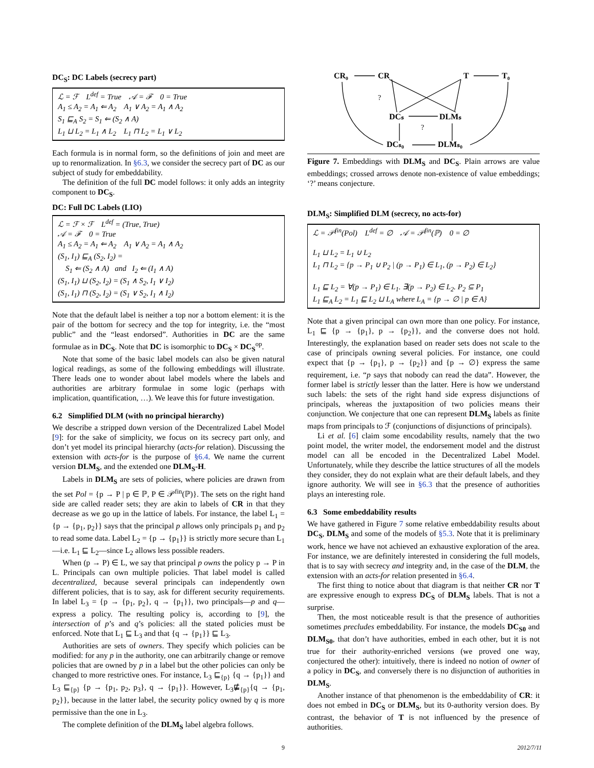DC<sub>S</sub>: DC Labels (secrecy part)
ℒ = ℱ L<sup>def</sup> = True 𝒜 = ℱ 0 = True
A<sub>1</sub> ≤ A<sub>2</sub> = A<sub>1</sub> ⇐ A<sub>2</sub> A<sub>1</sub> ∨ A<sub>2</sub> = A<sub>1</sub> ∧ A<sub>2</sub>
S<sub>1</sub> ⊑<sub>A</sub> S<sub>2</sub> = S<sub>1</sub> ⇐ (S<sub>2</sub> ∧ A)
L<sub>1</sub> ⊔ L<sub>2</sub> = L<sub>1</sub> ∧ L<sub>2</sub> L<sub>1</sub> ⊓ L<sub>2</sub> = L<sub>1</sub> ∨ L<sub>2</sub>
Each formula is in normal form, so the definitions of join and meet are up to renormalization. In §6.3, we consider the secrecy part of DC as our subject of study for embeddability.
The definition of the full DC model follows: it only adds an integrity component to DC<sub>S</sub>.
DC: Full DC Labels (LIO)
ℒ = ℱ × ℱ L<sup>def</sup> = (True, True)
𝒜 = ℱ 0 = True
A<sub>1</sub> ≤ A<sub>2</sub> = A<sub>1</sub> ⇐ A<sub>2</sub> A<sub>1</sub> ∨ A<sub>2</sub> = A<sub>1</sub> ∧ A<sub>2</sub>
(S<sub>1</sub>, I<sub>1</sub>) ⊑<sub>A</sub> (S<sub>2</sub>, I<sub>2</sub>) =
S<sub>1</sub> ⇐ (S<sub>2</sub> ∧ A) and I<sub>2</sub> ⇐ (I<sub>1</sub> ∧ A)
(S<sub>1</sub>, I<sub>1</sub>) ⊔ (S<sub>2</sub>, I<sub>2</sub>) = (S<sub>1</sub> ∧ S<sub>2</sub>, I<sub>1</sub> ∨ I<sub>2</sub>)
(S<sub>1</sub>, I<sub>1</sub>) ⊓ (S<sub>2</sub>, I<sub>2</sub>) = (S<sub>1</sub> ∨ S<sub>2</sub>, I<sub>1</sub> ∧ I<sub>2</sub>)
Note that the default label is neither a top nor a bottom element: it is the pair of the bottom for secrecy and the top for integrity, i.e. the “most public” and the “least endorsed”. Authorities in DC are the same formulae as in DC<sub>S</sub>. Note that DC is isomorphic to DC<sub>S</sub> × DC<sub>S</sub><sup>op</sup>.
Note that some of the basic label models can also be given natural logical readings, as some of the following embeddings will illustrate. There leads one to wonder about label models where the labels and authorities are arbitrary formulae in some logic (perhaps with implication, quantification, …). We leave this for future investigation.
6.2 Simplified DLM (with no principal hierarchy)
We describe a stripped down version of the Decentralized Label Model [9]: for the sake of simplicity, we focus on its secrecy part only, and don’t yet model its principal hierarchy (acts-for relation). Discussing the extension with acts-for is the purpose of §6.4. We name the current version DLM<sub>S</sub>, and the extended one DLM<sub>S</sub>-H.
Labels in DLM<sub>S</sub> are sets of policies, where policies are drawn from the set Pol = {p → P | p ∈ ℙ, P ∈ 𝒫<sup>fin</sup>(ℙ)}. The sets on the right hand side are called reader sets; they are akin to labels of CR in that they decrease as we go up in the lattice of labels. For instance, the label L<sub>1</sub> = {p → {p<sub>1</sub>, p<sub>2</sub>}} says that the principal p allows only principals p<sub>1</sub> and p<sub>2</sub> to read some data. Label L<sub>2</sub> = {p → {p<sub>1</sub>}} is strictly more secure than L<sub>1</sub>—i.e. L<sub>1</sub> ⊑ L<sub>2</sub>—since L<sub>2</sub> allows less possible readers.
When (p → P) ∈ L, we say that principal p owns the policy p → P in L. Principals can own multiple policies. That label model is called decentralized, because several principals can independently own different policies, that is to say, ask for different security requirements. In label L<sub>3</sub> = {p → {p<sub>1</sub>, p<sub>2</sub>}, q → {p<sub>1</sub>}}, two principals—p and q—express a policy. The resulting policy is, according to [9], the intersection of p’s and q’s policies: all the stated policies must be enforced. Note that L<sub>1</sub> ⊑ L<sub>3</sub> and that {q → {p<sub>1</sub>}} ⊑ L<sub>3</sub>.
Authorities are sets of owners. They specify which policies can be modified: for any p in the authority, one can arbitrarily change or remove policies that are owned by p in a label but the other policies can only be changed to more restrictive ones. For instance, L<sub>3</sub> ⊑<sub>{p}</sub> {q → {p<sub>1</sub>}} and L<sub>3</sub> ⊑<sub>{p}</sub> {p → {p<sub>1</sub>, p<sub>2</sub>, p<sub>3</sub>}, q → {p<sub>1</sub>}}. However, L<sub>3</sub>⋢<sub>{p}</sub>{q → {p<sub>1</sub>, p<sub>2</sub>}}, because in the latter label, the security policy owned by q is more permissive than the one in L<sub>3</sub>.
The complete definition of the DLM<sub>S</sub> label algebra follows.
CR₀
CR
T
T₀
DCₛ
DLMₛ
DCₛ₀
DLMₛ₀
?
?
Figure 7. Embeddings with DLM<sub>S</sub> and DC<sub>S</sub>. Plain arrows are value embeddings; crossed arrows denote non-existence of value embeddings; ‘?’ means conjecture.
DLM<sub>S</sub>: Simplified DLM (secrecy, no acts-for)
ℒ = 𝒫<sup>fin</sup>(Pol) L<sup>def</sup> = ∅ 𝒜 = 𝒫<sup>fin</sup>(ℙ) 0 = ∅
L<sub>1</sub> ⊔ L<sub>2</sub> = L<sub>1</sub> ∪ L<sub>2</sub>
L<sub>1</sub> ⊓ L<sub>2</sub> = {p → P<sub>1</sub> ∪ P<sub>2</sub> | (p → P<sub>1</sub>) ∈ L<sub>1</sub>, (p → P<sub>2</sub>) ∈ L<sub>2</sub>}
L<sub>1</sub> ⊑ L<sub>2</sub> = ∀(p → P<sub>1</sub>) ∈ L<sub>1</sub>. ∃(p → P<sub>2</sub>) ∈ L<sub>2</sub>. P<sub>2</sub> ⊆ P<sub>1</sub>
L<sub>1</sub> ⊑<sub>A</sub> L<sub>2</sub> = L<sub>1</sub> ⊑ L<sub>2</sub> ⊔ L<sub>A</sub> where L<sub>A</sub> = {p → ∅ | p ∈ A}
Note that a given principal can own more than one policy. For instance, L<sub>1</sub> ⊑ {p → {p<sub>1</sub>}, p → {p<sub>2</sub>}}, and the converse does not hold. Interestingly, the explanation based on reader sets does not scale to the case of principals owning several policies. For instance, one could expect that {p → {p<sub>1</sub>}, p → {p<sub>2</sub>}} and {p → ∅} express the same requirement, i.e. “p says that nobody can read the data”. However, the former label is strictly lesser than the latter. Here is how we understand such labels: the sets of the right hand side express disjunctions of principals, whereas the juxtaposition of two policies means their conjunction. We conjecture that one can represent DLM<sub>S</sub> labels as finite maps from principals to ℱ (conjunctions of disjunctions of principals).
Li et al. [6] claim some encodability results, namely that the two point model, the writer model, the endorsement model and the distrust model can all be encoded in the Decentralized Label Model. Unfortunately, while they describe the lattice structures of all the models they consider, they do not explain what are their default labels, and they ignore authority. We will see in §6.3 that the presence of authorities plays an interesting role.
6.3 Some embeddability results
We have gathered in Figure 7 some relative embeddability results about DC<sub>S</sub>, DLM<sub>S</sub> and some of the models of §5.3. Note that it is preliminary work, hence we have not achieved an exhaustive exploration of the area. For instance, we are definitely interested in considering the full models, that is to say with secrecy and integrity and, in the case of the DLM, the extension with an acts-for relation presented in §6.4.
The first thing to notice about that diagram is that neither CR nor T are expressive enough to express DC<sub>S</sub> of DLM<sub>S</sub> labels. That is not a surprise.
Then, the most noticeable result is that the presence of authorities sometimes precludes embeddability. For instance, the models DC<sub>S0</sub> and DLM<sub>S0</sub>, that don’t have authorities, embed in each other, but it is not true for their authority-enriched versions (we proved one way, conjectured the other): intuitively, there is indeed no notion of owner of a policy in DC<sub>S</sub>, and conversely there is no disjunction of authorities in DLM<sub>S</sub>.
Another instance of that phenomenon is the embeddability of CR: it does not embed in DC<sub>S</sub> or DLM<sub>S</sub>, but its 0-authority version does. By contrast, the behavior of T is not influenced by the presence of authorities.
9 2012/7/11